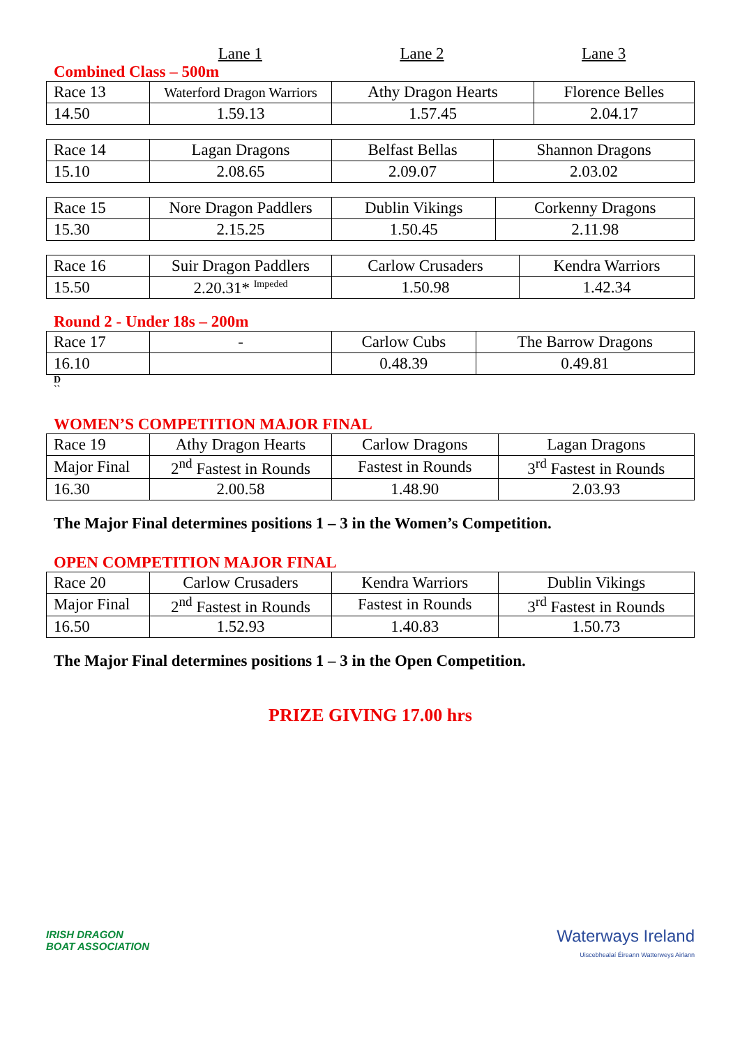Lane 1 Lane 2 Lane 3
Combined Class – 500m
| Race 13 | Waterford Dragon Warriors | Athy Dragon Hearts | Florence Belles |
| 14.50 | 1.59.13 | 1.57.45 | 2.04.17 |
| Race 14 | Lagan Dragons | Belfast Bellas | Shannon Dragons |
| 15.10 | 2.08.65 | 2.09.07 | 2.03.02 |
| Race 15 | Nore Dragon Paddlers | Dublin Vikings | Corkenny Dragons |
| 15.30 | 2.15.25 | 1.50.45 | 2.11.98 |
| Race 16 | Suir Dragon Paddlers | Carlow Crusaders | Kendra Warriors |
| 15.50 | 2.20.31* <sup>Impeded</sup> | 1.50.98 | 1.42.34 |
Round 2 - Under 18s – 200m
| Race 17 | - | Carlow Cubs | The Barrow Dragons |
| 16.10 | | 0.48.39 | 0.49.81 |
D
``
WOMEN’S COMPETITION MAJOR FINAL
| Race 19 | Athy Dragon Hearts | Carlow Dragons | Lagan Dragons |
| Major Final | 2<sup>nd</sup> Fastest in Rounds | Fastest in Rounds | 3<sup>rd</sup> Fastest in Rounds |
| 16.30 | 2.00.58 | 1.48.90 | 2.03.93 |
The Major Final determines positions 1 – 3 in the Women’s Competition.
OPEN COMPETITION MAJOR FINAL
| Race 20 | Carlow Crusaders | Kendra Warriors | Dublin Vikings |
| Major Final | 2<sup>nd</sup> Fastest in Rounds | Fastest in Rounds | 3<sup>rd</sup> Fastest in Rounds |
| 16.50 | 1.52.93 | 1.40.83 | 1.50.73 |
The Major Final determines positions 1 – 3 in the Open Competition.
PRIZE GIVING 17.00 hrs
IRISH DRAGON
BOAT ASSOCIATION
Waterways Ireland
Uiscebhealaí Éireann Watterweys Airlann